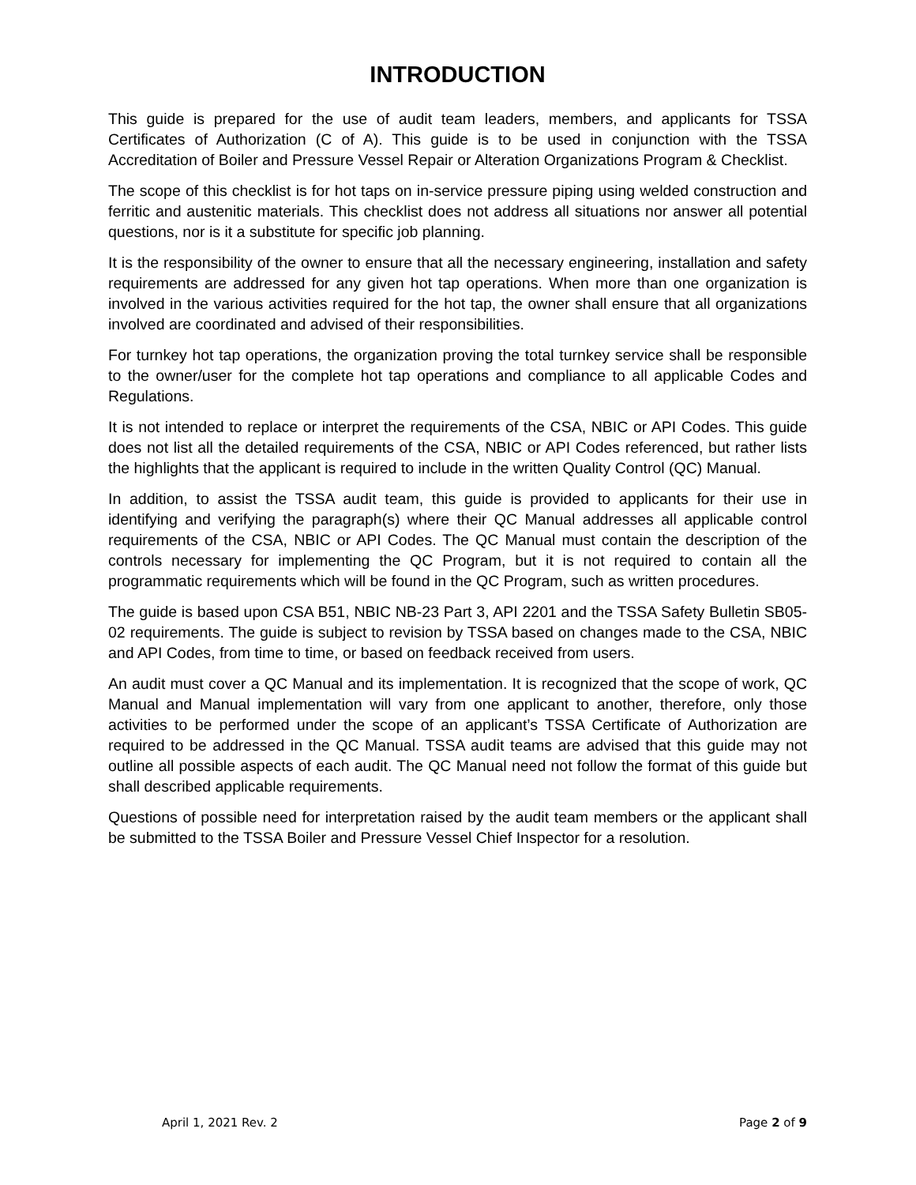INTRODUCTION
This guide is prepared for the use of audit team leaders, members, and applicants for TSSA Certificates of Authorization (C of A). This guide is to be used in conjunction with the TSSA Accreditation of Boiler and Pressure Vessel Repair or Alteration Organizations Program & Checklist.
The scope of this checklist is for hot taps on in-service pressure piping using welded construction and ferritic and austenitic materials. This checklist does not address all situations nor answer all potential questions, nor is it a substitute for specific job planning.
It is the responsibility of the owner to ensure that all the necessary engineering, installation and safety requirements are addressed for any given hot tap operations. When more than one organization is involved in the various activities required for the hot tap, the owner shall ensure that all organizations involved are coordinated and advised of their responsibilities.
For turnkey hot tap operations, the organization proving the total turnkey service shall be responsible to the owner/user for the complete hot tap operations and compliance to all applicable Codes and Regulations.
It is not intended to replace or interpret the requirements of the CSA, NBIC or API Codes. This guide does not list all the detailed requirements of the CSA, NBIC or API Codes referenced, but rather lists the highlights that the applicant is required to include in the written Quality Control (QC) Manual.
In addition, to assist the TSSA audit team, this guide is provided to applicants for their use in identifying and verifying the paragraph(s) where their QC Manual addresses all applicable control requirements of the CSA, NBIC or API Codes. The QC Manual must contain the description of the controls necessary for implementing the QC Program, but it is not required to contain all the programmatic requirements which will be found in the QC Program, such as written procedures.
The guide is based upon CSA B51, NBIC NB-23 Part 3, API 2201 and the TSSA Safety Bulletin SB05-02 requirements. The guide is subject to revision by TSSA based on changes made to the CSA, NBIC and API Codes, from time to time, or based on feedback received from users.
An audit must cover a QC Manual and its implementation. It is recognized that the scope of work, QC Manual and Manual implementation will vary from one applicant to another, therefore, only those activities to be performed under the scope of an applicant’s TSSA Certificate of Authorization are required to be addressed in the QC Manual. TSSA audit teams are advised that this guide may not outline all possible aspects of each audit. The QC Manual need not follow the format of this guide but shall described applicable requirements.
Questions of possible need for interpretation raised by the audit team members or the applicant shall be submitted to the TSSA Boiler and Pressure Vessel Chief Inspector for a resolution.
April 1, 2021 Rev. 2 Page 2 of 9